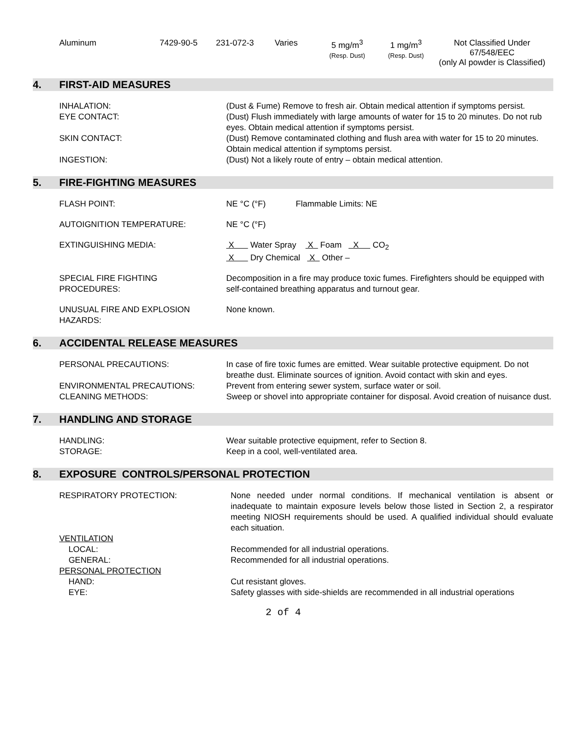| Aluminum | 7429-90-5 | 231-072-3 | Varies | 5 mg/m<sup>3</sup> (Resp. Dust) | 1 mg/m<sup>3</sup> (Resp. Dust) | Not Classified Under 67/548/EEC (only Al powder is Classified) |
4. FIRST-AID MEASURES
INHALATION: (Dust & Fume) Remove to fresh air. Obtain medical attention if symptoms persist.
EYE CONTACT: (Dust) Flush immediately with large amounts of water for 15 to 20 minutes. Do not rub eyes. Obtain medical attention if symptoms persist.
SKIN CONTACT: (Dust) Remove contaminated clothing and flush area with water for 15 to 20 minutes. Obtain medical attention if symptoms persist.
INGESTION: (Dust) Not a likely route of entry – obtain medical attention.
5. FIRE-FIGHTING MEASURES
FLASH POINT: NE °C (°F) Flammable Limits: NE
AUTOIGNITION TEMPERATURE: NE °C (°F)
EXTINGUISHING MEDIA: X Water Spray X Foam X CO<sub>2</sub>
X Dry Chemical X Other –
SPECIAL FIRE FIGHTING
PROCEDURES:
Decomposition in a fire may produce toxic fumes. Firefighters should be equipped with self-contained breathing apparatus and turnout gear.
UNUSUAL FIRE AND EXPLOSION
HAZARDS:
None known.
6. ACCIDENTAL RELEASE MEASURES
PERSONAL PRECAUTIONS: In case of fire toxic fumes are emitted. Wear suitable protective equipment. Do not breathe dust. Eliminate sources of ignition. Avoid contact with skin and eyes.
ENVIRONMENTAL PRECAUTIONS: Prevent from entering sewer system, surface water or soil.
CLEANING METHODS: Sweep or shovel into appropriate container for disposal. Avoid creation of nuisance dust.
7. HANDLING AND STORAGE
HANDLING: Wear suitable protective equipment, refer to Section 8.
STORAGE: Keep in a cool, well-ventilated area.
8. EXPOSURE CONTROLS/PERSONAL PROTECTION
RESPIRATORY PROTECTION: None needed under normal conditions. If mechanical ventilation is absent or inadequate to maintain exposure levels below those listed in Section 2, a respirator meeting NIOSH requirements should be used. A qualified individual should evaluate each situation.
VENTILATION
LOCAL: Recommended for all industrial operations.
GENERAL: Recommended for all industrial operations.
PERSONAL PROTECTION
HAND: Cut resistant gloves.
EYE: Safety glasses with side-shields are recommended in all industrial operations
2 of 4